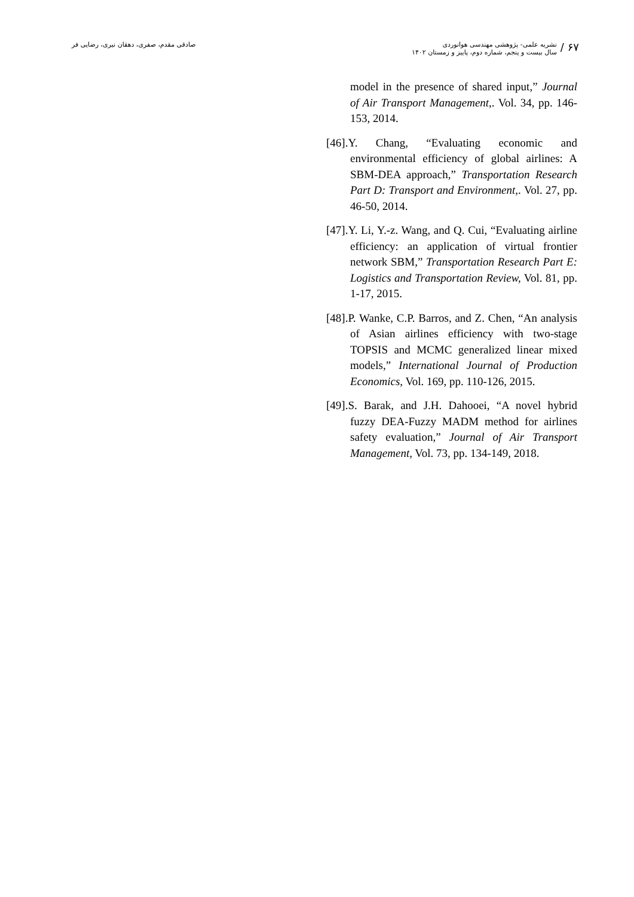صادقی مقدم، صفری، دهقان نیری، رضایی فر
۶۷ /
نشریه علمی- پژوهشی مهندسی هوانوردی
سال بیست و پنجم، شماره دوم، پاییز و زمستان ۱۴۰۲
model in the presence of shared input,” Journal of Air Transport Management,. Vol. 34, pp. 146-153, 2014.
[46].Y. Chang, “Evaluating economic and environmental efficiency of global airlines: A SBM-DEA approach,” Transportation Research Part D: Transport and Environment,. Vol. 27, pp. 46-50, 2014.
[47].Y. Li, Y.-z. Wang, and Q. Cui, “Evaluating airline efficiency: an application of virtual frontier network SBM,” Transportation Research Part E: Logistics and Transportation Review, Vol. 81, pp. 1-17, 2015.
[48].P. Wanke, C.P. Barros, and Z. Chen, “An analysis of Asian airlines efficiency with two-stage TOPSIS and MCMC generalized linear mixed models,” International Journal of Production Economics, Vol. 169, pp. 110-126, 2015.
[49].S. Barak, and J.H. Dahooei, “A novel hybrid fuzzy DEA-Fuzzy MADM method for airlines safety evaluation,” Journal of Air Transport Management, Vol. 73, pp. 134-149, 2018.